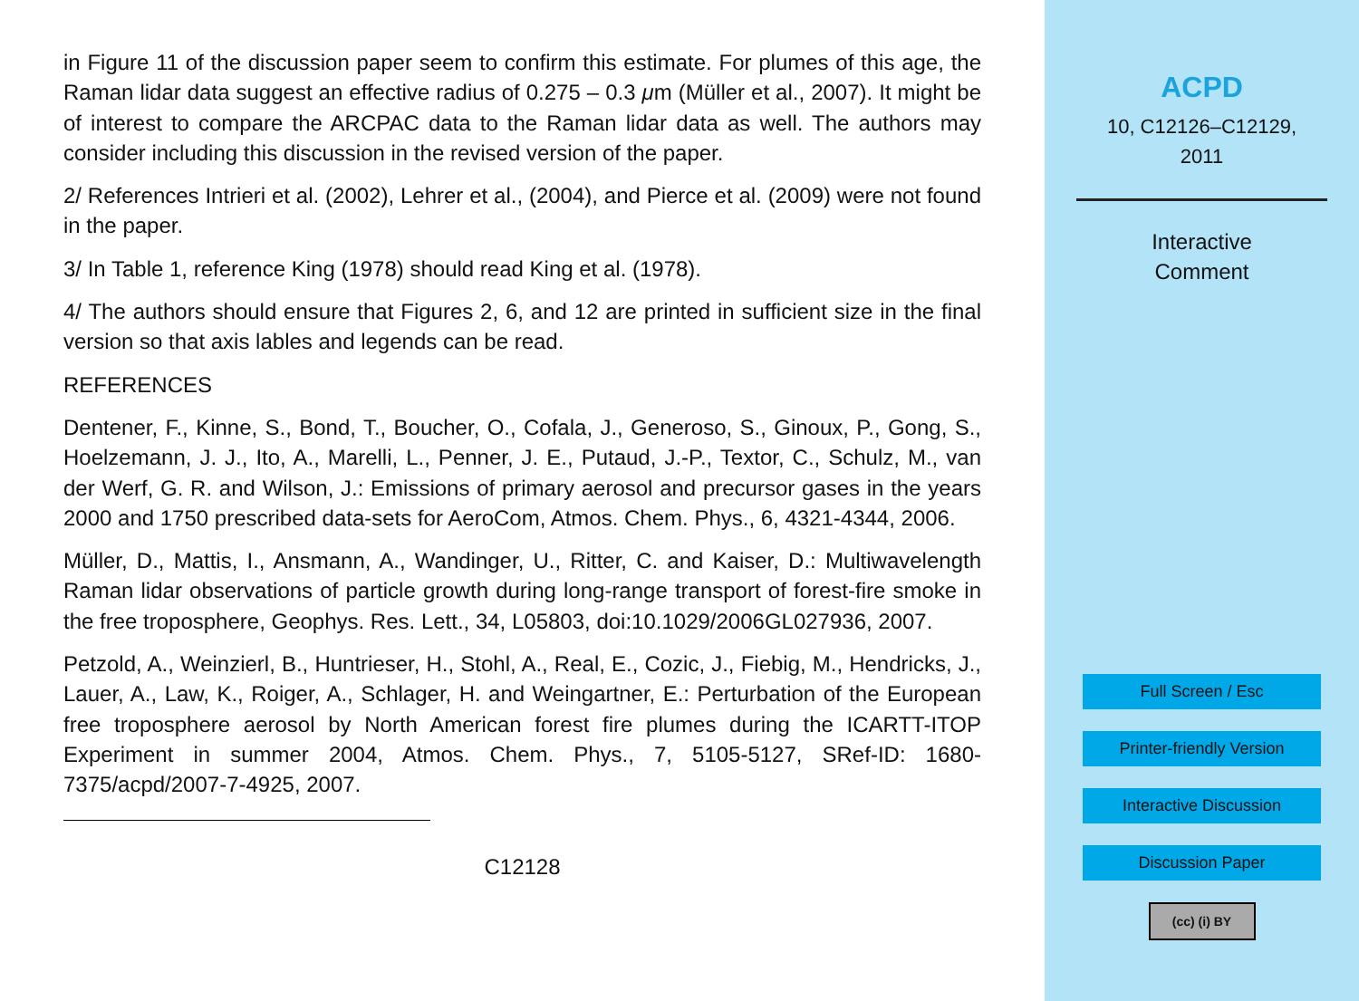in Figure 11 of the discussion paper seem to confirm this estimate. For plumes of this age, the Raman lidar data suggest an effective radius of 0.275 – 0.3 μm (Müller et al., 2007). It might be of interest to compare the ARCPAC data to the Raman lidar data as well. The authors may consider including this discussion in the revised version of the paper.
2/ References Intrieri et al. (2002), Lehrer et al., (2004), and Pierce et al. (2009) were not found in the paper.
3/ In Table 1, reference King (1978) should read King et al. (1978).
4/ The authors should ensure that Figures 2, 6, and 12 are printed in sufficient size in the final version so that axis lables and legends can be read.
REFERENCES
Dentener, F., Kinne, S., Bond, T., Boucher, O., Cofala, J., Generoso, S., Ginoux, P., Gong, S., Hoelzemann, J. J., Ito, A., Marelli, L., Penner, J. E., Putaud, J.-P., Textor, C., Schulz, M., van der Werf, G. R. and Wilson, J.: Emissions of primary aerosol and precursor gases in the years 2000 and 1750 prescribed data-sets for AeroCom, Atmos. Chem. Phys., 6, 4321-4344, 2006.
Müller, D., Mattis, I., Ansmann, A., Wandinger, U., Ritter, C. and Kaiser, D.: Multiwavelength Raman lidar observations of particle growth during long-range transport of forest-fire smoke in the free troposphere, Geophys. Res. Lett., 34, L05803, doi:10.1029/2006GL027936, 2007.
Petzold, A., Weinzierl, B., Huntrieser, H., Stohl, A., Real, E., Cozic, J., Fiebig, M., Hendricks, J., Lauer, A., Law, K., Roiger, A., Schlager, H. and Weingartner, E.: Perturbation of the European free troposphere aerosol by North American forest fire plumes during the ICARTT-ITOP Experiment in summer 2004, Atmos. Chem. Phys., 7, 5105-5127, SRef-ID: 1680-7375/acpd/2007-7-4925, 2007.
C12128
ACPD
10, C12126–C12129,
2011
Interactive
Comment
Full Screen / Esc
Printer-friendly Version
Interactive Discussion
Discussion Paper
(cc) (i) BY